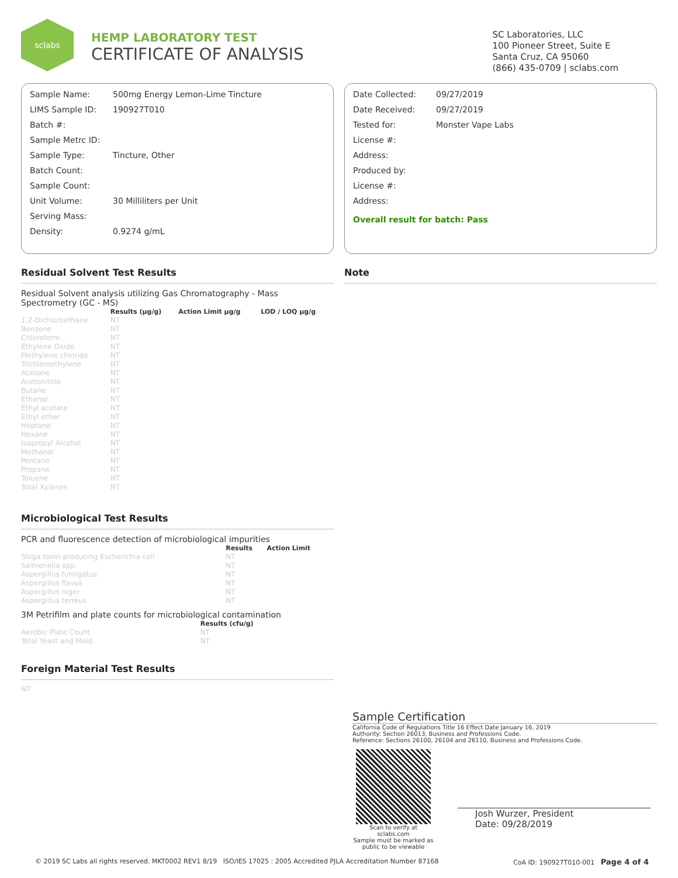sclabs
HEMP LABORATORY TEST
CERTIFICATE OF ANALYSIS
SC Laboratories, LLC
100 Pioneer Street, Suite E
Santa Cruz, CA 95060
(866) 435-0709 | sclabs.com
| Sample Name: | 500mg Energy Lemon-Lime Tincture |
| LIMS Sample ID: | 190927T010 |
| Batch #: | |
| Sample Metrc ID: | |
| Sample Type: | Tincture, Other |
| Batch Count: | |
| Sample Count: | |
| Unit Volume: | 30 Milliliters per Unit |
| Serving Mass: | |
| Density: | 0.9274 g/mL |
| Date Collected: | 09/27/2019 |
| Date Received: | 09/27/2019 |
| Tested for: | Monster Vape Labs |
| License #: | |
| Address: | |
| Produced by: | |
| License #: | |
| Address: | |
| Overall result for batch: Pass | |
Residual Solvent Test Results
Residual Solvent analysis utilizing Gas Chromatography - Mass Spectrometry (GC - MS)
| | Results (μg/g) | Action Limit μg/g | LOD / LOQ μg/g |
| 1,2-Dichloroethane | NT | | |
| Benzene | NT | | |
| Chloroform | NT | | |
| Ethylene Oxide | NT | | |
| Methylene chloride | NT | | |
| Trichloroethylene | NT | | |
| Acetone | NT | | |
| Acetonitrile | NT | | |
| Butane | NT | | |
| Ethanol | NT | | |
| Ethyl acetate | NT | | |
| Ethyl ether | NT | | |
| Heptane | NT | | |
| Hexane | NT | | |
| Isopropyl Alcohol | NT | | |
| Methanol | NT | | |
| Pentane | NT | | |
| Propane | NT | | |
| Toluene | NT | | |
| Total Xylenes | NT | | |
Microbiological Test Results
PCR and fluorescence detection of microbiological impurities
| | Results | Action Limit |
| Shiga toxin-producing Escherichia coli | NT | |
| Salmonella spp. | NT | |
| Aspergillus fumigatus | NT | |
| Aspergillus flavus | NT | |
| Aspergillus niger | NT | |
| Aspergillus terreus | NT | |
3M Petrifilm and plate counts for microbiological contamination
| | Results (cfu/g) |
| Aerobic Plate Count | NT |
| Total Yeast and Mold | NT |
Foreign Material Test Results
NT
Note
Sample Certification
California Code of Regulations Title 16 Effect Date January 16, 2019
Authority: Section 26013, Business and Professions Code.
Reference: Sections 26100, 26104 and 26110, Business and Professions Code.
Scan to verify at sclabs.com
Sample must be marked as public to be viewable
Josh Wurzer, President
Date: 09/28/2019
© 2019 SC Labs all rights reserved. MKT0002 REV1 8/19 ISO/IES 17025 : 2005 Accredited PJLA Accreditation Number 87168 CoA ID: 190927T010-001 Page 4 of 4